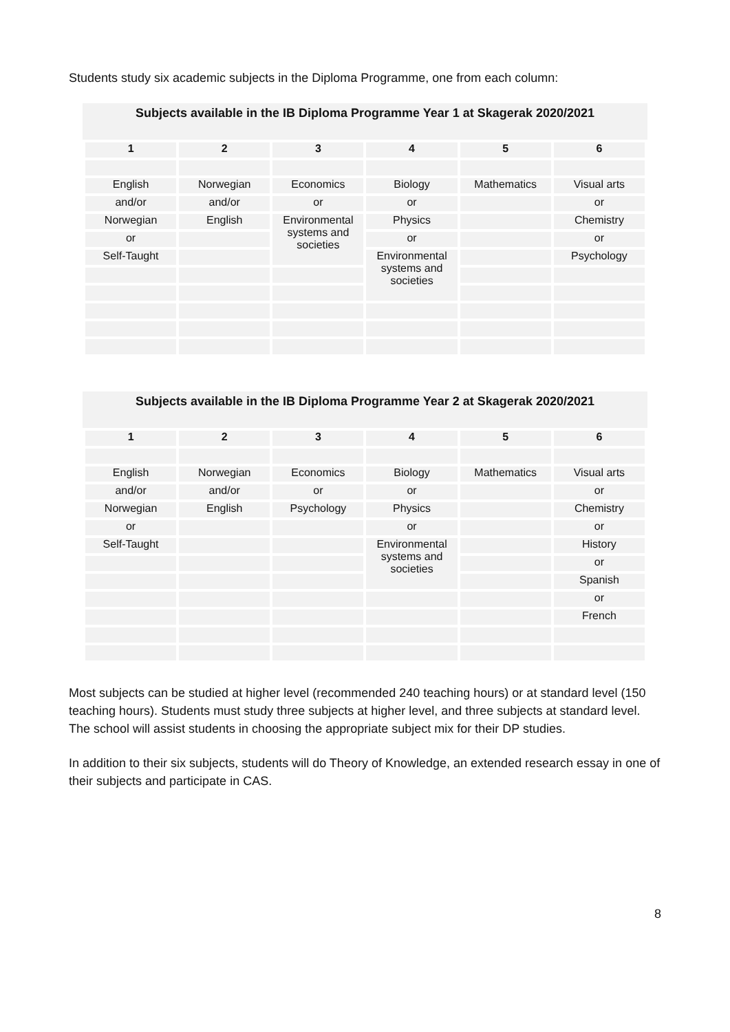Students study six academic subjects in the Diploma Programme, one from each column:
Subjects available in the IB Diploma Programme Year 1 at Skagerak 2020/2021
| 1 | 2 | 3 | 4 | 5 | 6 |
| --- | --- | --- | --- | --- | --- |
| English | Norwegian | Economics | Biology | Mathematics | Visual arts |
| and/or | and/or | or | or | | or |
| Norwegian | English | Environmental systems and societies | Physics | | Chemistry |
| or | | | or | | or |
| Self-Taught | | | Environmental systems and societies | | Psychology |
Subjects available in the IB Diploma Programme Year 2 at Skagerak 2020/2021
| 1 | 2 | 3 | 4 | 5 | 6 |
| --- | --- | --- | --- | --- | --- |
| English | Norwegian | Economics | Biology | Mathematics | Visual arts |
| and/or | and/or | or | or | | or |
| Norwegian | English | Psychology | Physics | | Chemistry |
| or | | | or | | or |
| Self-Taught | | | Environmental systems and societies | | History |
| | | | | | or |
| | | | | | Spanish |
| | | | | | or |
| | | | | | French |
Most subjects can be studied at higher level (recommended 240 teaching hours) or at standard level (150 teaching hours). Students must study three subjects at higher level, and three subjects at standard level. The school will assist students in choosing the appropriate subject mix for their DP studies.
In addition to their six subjects, students will do Theory of Knowledge, an extended research essay in one of their subjects and participate in CAS.
8